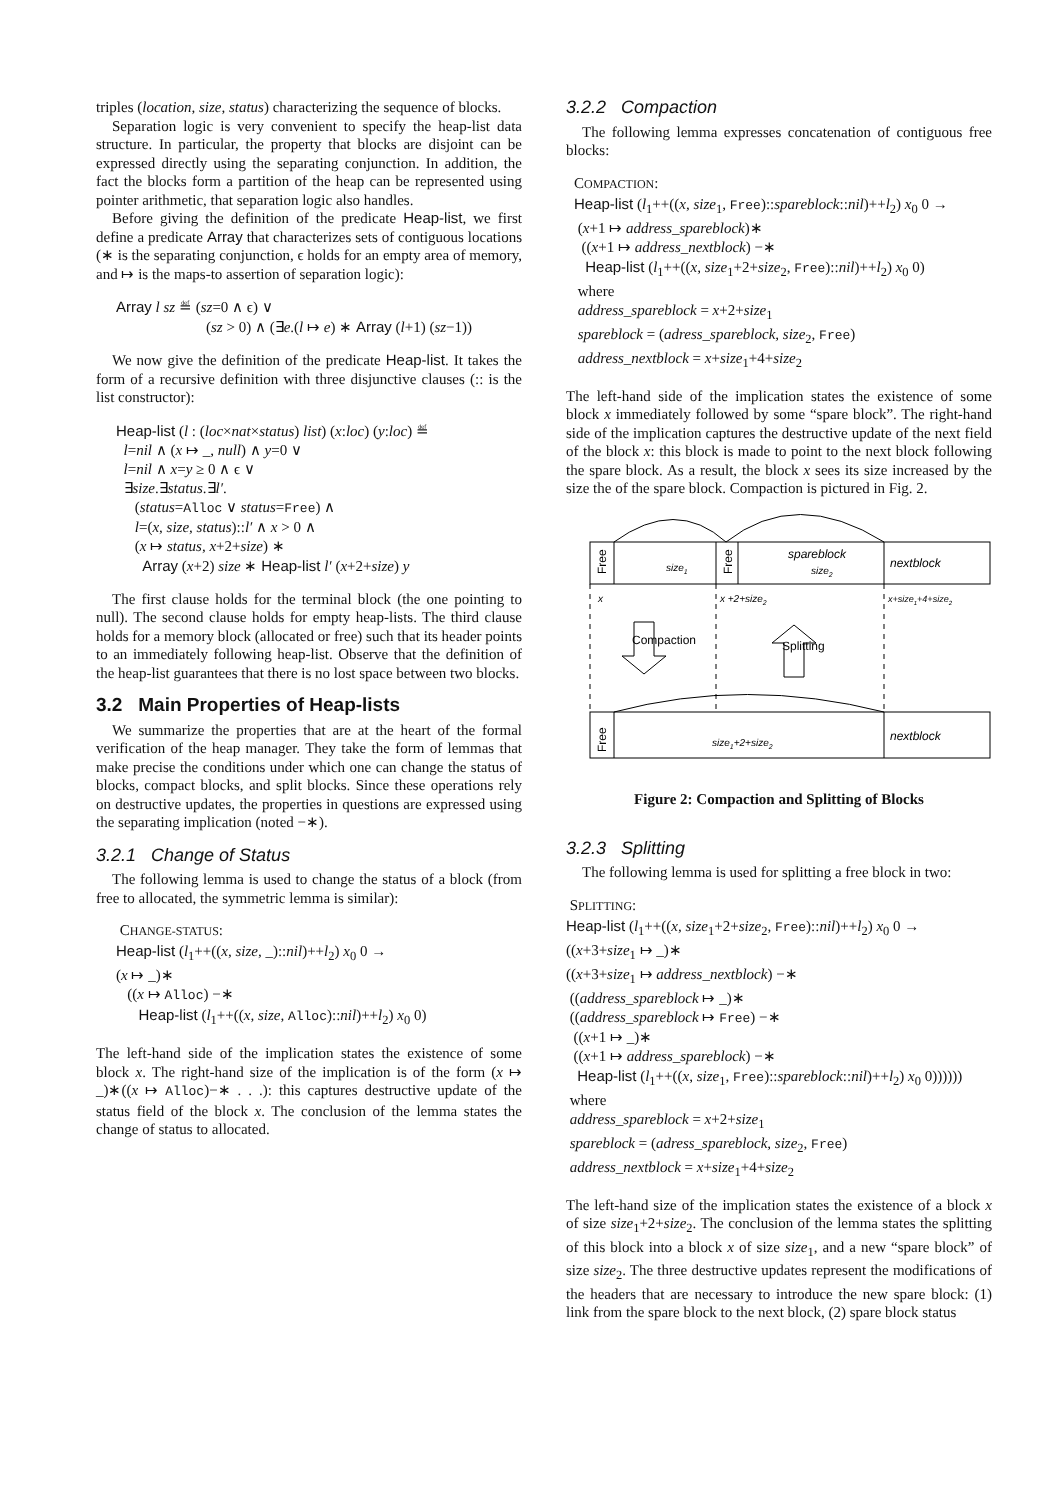triples (location, size, status) characterizing the sequence of blocks.
Separation logic is very convenient to specify the heap-list data structure. In particular, the property that blocks are disjoint can be expressed directly using the separating conjunction. In addition, the fact the blocks form a partition of the heap can be represented using pointer arithmetic, that separation logic also handles.
Before giving the definition of the predicate Heap-list, we first define a predicate Array that characterizes sets of contiguous locations (∗ is the separating conjunction, ϵ holds for an empty area of memory, and ↦ is the maps-to assertion of separation logic):
Array l sz ≝ (sz=0 ∧ ϵ) ∨
(sz > 0) ∧ (∃e.(l ↦ e) ∗ Array (l+1) (sz−1))
We now give the definition of the predicate Heap-list. It takes the form of a recursive definition with three disjunctive clauses (:: is the list constructor):
Heap-list (l : (loc×nat×status) list) (x:loc) (y:loc) ≝
l=nil ∧ (x ↦ _, null) ∧ y=0 ∨
l=nil ∧ x=y ≥ 0 ∧ ϵ ∨
∃size.∃status.∃l′.
(status=Alloc ∨ status=Free) ∧
l=(x, size, status)::l′ ∧ x > 0 ∧
(x ↦ status, x+2+size) ∗
Array (x+2) size ∗ Heap-list l′ (x+2+size) y
The first clause holds for the terminal block (the one pointing to null). The second clause holds for empty heap-lists. The third clause holds for a memory block (allocated or free) such that its header points to an immediately following heap-list. Observe that the definition of the heap-list guarantees that there is no lost space between two blocks.
3.2 Main Properties of Heap-lists
We summarize the properties that are at the heart of the formal verification of the heap manager. They take the form of lemmas that make precise the conditions under which one can change the status of blocks, compact blocks, and split blocks. Since these operations rely on destructive updates, the properties in questions are expressed using the separating implication (noted −∗).
3.2.1 Change of Status
The following lemma is used to change the status of a block (from free to allocated, the symmetric lemma is similar):
CHANGE-STATUS:
Heap-list (l<sub>1</sub>++((x, size, _)::nil)++l<sub>2</sub>) x<sub>0</sub> 0 →
(x ↦ _)∗
((x ↦ Alloc) −∗
Heap-list (l<sub>1</sub>++((x, size, Alloc)::nil)++l<sub>2</sub>) x<sub>0</sub> 0)
The left-hand side of the implication states the existence of some block x. The right-hand size of the implication is of the form (x ↦ _)∗((x ↦ Alloc)−∗ . . .): this captures destructive update of the status field of the block x. The conclusion of the lemma states the change of status to allocated.
3.2.2 Compaction
The following lemma expresses concatenation of contiguous free blocks:
COMPACTION:
Heap-list (l<sub>1</sub>++((x, size<sub>1</sub>, Free)::spareblock::nil)++l<sub>2</sub>) x<sub>0</sub> 0 →
(x+1 ↦ address_spareblock)∗
((x+1 ↦ address_nextblock) −∗
Heap-list (l<sub>1</sub>++((x, size<sub>1</sub>+2+size<sub>2</sub>, Free)::nil)++l<sub>2</sub>) x<sub>0</sub> 0)
where
address_spareblock = x+2+size<sub>1</sub>
spareblock = (adress_spareblock, size<sub>2</sub>, Free)
address_nextblock = x+size<sub>1</sub>+4+size<sub>2</sub>
The left-hand side of the implication states the existence of some block x immediately followed by some “spare block”. The right-hand side of the implication captures the destructive update of the next field of the block x: this block is made to point to the next block following the spare block. As a result, the block x sees its size increased by the size the of the spare block. Compaction is pictured in Fig. 2.
Free
Free
size1
spareblock
size2
nextblock
x
x +2+size2
x+size1+4+size2
Compaction
Splitting
Free
size1+2+size2
nextblock
Figure 2: Compaction and Splitting of Blocks
3.2.3 Splitting
The following lemma is used for splitting a free block in two:
SPLITTING:
Heap-list (l<sub>1</sub>++((x, size<sub>1</sub>+2+size<sub>2</sub>, Free)::nil)++l<sub>2</sub>) x<sub>0</sub> 0 →
((x+3+size<sub>1</sub> ↦ _)∗
((x+3+size<sub>1</sub> ↦ address_nextblock) −∗
((address_spareblock ↦ _)∗
((address_spareblock ↦ Free) −∗
((x+1 ↦ _)∗
((x+1 ↦ address_spareblock) −∗
Heap-list (l<sub>1</sub>++((x, size<sub>1</sub>, Free)::spareblock::nil)++l<sub>2</sub>) x<sub>0</sub> 0))))))
where
address_spareblock = x+2+size<sub>1</sub>
spareblock = (adress_spareblock, size<sub>2</sub>, Free)
address_nextblock = x+size<sub>1</sub>+4+size<sub>2</sub>
The left-hand size of the implication states the existence of a block x of size size<sub>1</sub>+2+size<sub>2</sub>. The conclusion of the lemma states the splitting of this block into a block x of size size<sub>1</sub>, and a new “spare block” of size size<sub>2</sub>. The three destructive updates represent the modifications of the headers that are necessary to introduce the new spare block: (1) link from the spare block to the next block, (2) spare block status